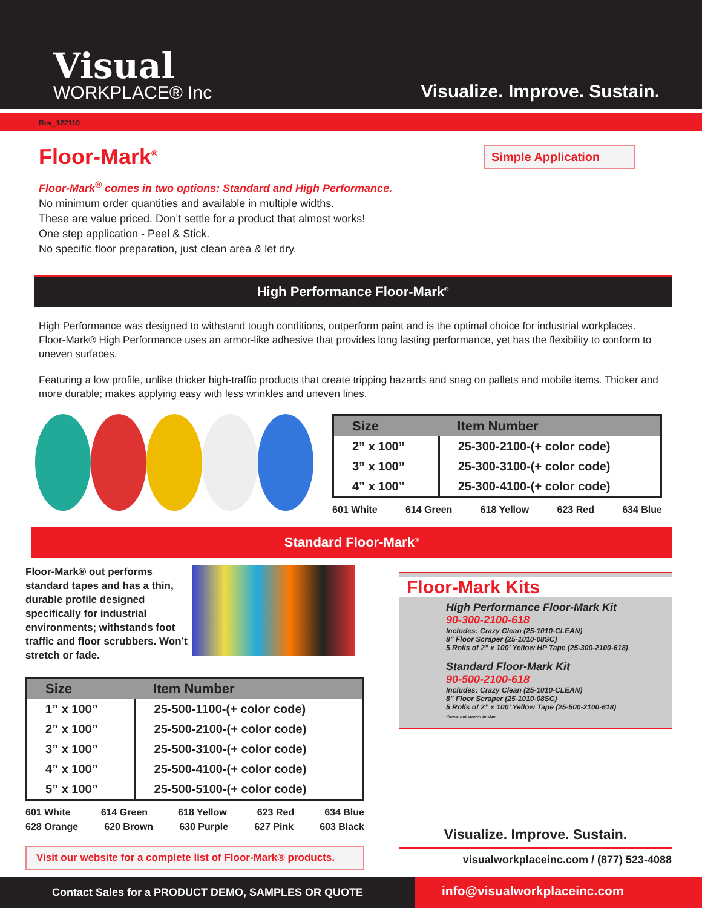Visual
WORKPLACE® Inc
Visualize. Improve. Sustain.
Rev_122110
Floor-Mark<sup>®</sup>
Simple Application
Floor-Mark<sup>®</sup> comes in two options: Standard and High Performance.
No minimum order quantities and available in multiple widths.
These are value priced. Don’t settle for a product that almost works!
One step application - Peel & Stick.
No specific floor preparation, just clean area & let dry.
High Performance Floor-Mark<sup>®</sup>
High Performance was designed to withstand tough conditions, outperform paint and is the optimal choice for industrial workplaces. Floor-Mark® High Performance uses an armor-like adhesive that provides long lasting performance, yet has the flexibility to conform to uneven surfaces.
Featuring a low profile, unlike thicker high-traffic products that create tripping hazards and snag on pallets and mobile items. Thicker and more durable; makes applying easy with less wrinkles and uneven lines.
| Size | Item Number |
| --- | --- |
| 2” x 100” | 25-300-2100-(+ color code) |
| 3” x 100” | 25-300-3100-(+ color code) |
| 4” x 100” | 25-300-4100-(+ color code) |
601 White 614 Green 618 Yellow 623 Red 634 Blue
Standard Floor-Mark<sup>®</sup>
Floor-Mark® out performs standard tapes and has a thin, durable profile designed specifically for industrial environments; withstands foot traffic and floor scrubbers. Won’t stretch or fade.
| Size | Item Number |
| --- | --- |
| 1” x 100” | 25-500-1100-(+ color code) |
| 2” x 100” | 25-500-2100-(+ color code) |
| 3” x 100” | 25-500-3100-(+ color code) |
| 4” x 100” | 25-500-4100-(+ color code) |
| 5” x 100” | 25-500-5100-(+ color code) |
601 White 614 Green 618 Yellow 623 Red 634 Blue
628 Orange 620 Brown 630 Purple 627 Pink 603 Black
Visit our website for a complete list of Floor-Mark® products.
Floor-Mark Kits
High Performance Floor-Mark Kit
90-300-2100-618
Includes: Crazy Clean (25-1010-CLEAN)
8” Floor Scraper (25-1010-08SC)
5 Rolls of 2” x 100’ Yellow HP Tape (25-300-2100-618)
Standard Floor-Mark Kit
90-500-2100-618
Includes: Crazy Clean (25-1010-CLEAN)
8” Floor Scraper (25-1010-08SC)
5 Rolls of 2” x 100’ Yellow Tape (25-500-2100-618)
*Items not shown to size
Visualize. Improve. Sustain.
visualworkplaceinc.com / (877) 523-4088
Contact Sales for a PRODUCT DEMO, SAMPLES OR QUOTE info@visualworkplaceinc.com